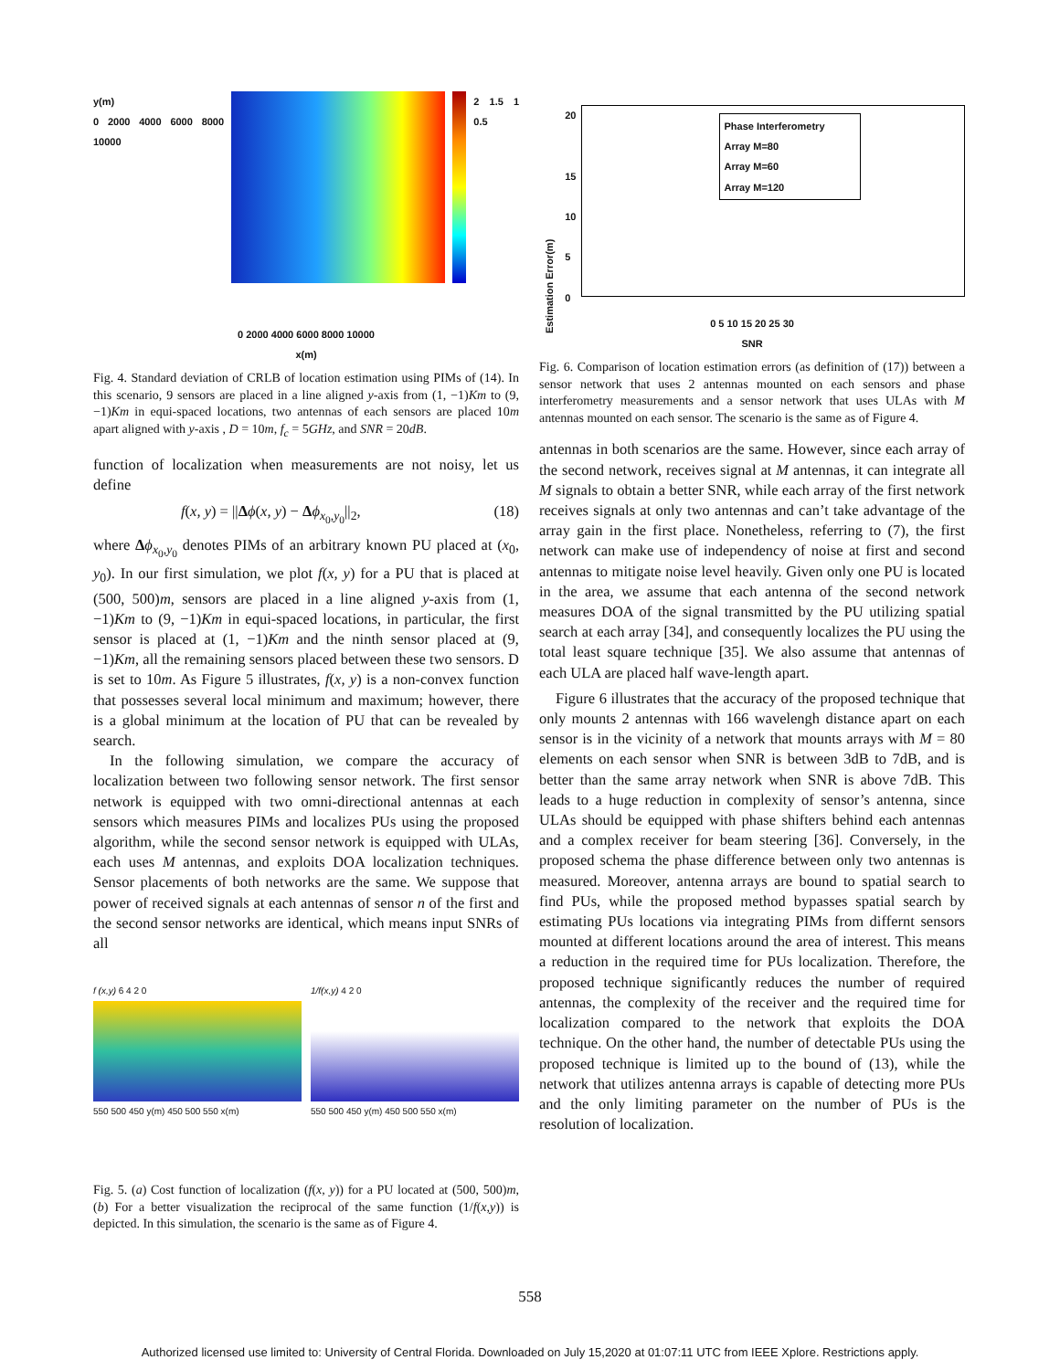y(m)
0 2000 4000 6000 8000 10000
2 1.5 1 0.5
0 2000 4000 6000 8000 10000
x(m)
Fig. 4. Standard deviation of CRLB of location estimation using PIMs of (14). In this scenario, 9 sensors are placed in a line aligned y-axis from (1, −1)Km to (9, −1)Km in equi-spaced locations, two antennas of each sensors are placed 10m apart aligned with y-axis , D = 10m, f<sub>c</sub> = 5GHz, and SNR = 20dB.
function of localization when measurements are not noisy, let us define
f(x, y) = ||Δϕ(x, y) − Δϕ<sub>x<sub>0</sub>,y<sub>0</sub></sub>||<sub>2</sub>, (18)
where Δϕ<sub>x<sub>0</sub>,y<sub>0</sub></sub> denotes PIMs of an arbitrary known PU placed at (x<sub>0</sub>, y<sub>0</sub>). In our first simulation, we plot f(x, y) for a PU that is placed at (500, 500)m, sensors are placed in a line aligned y-axis from (1, −1)Km to (9, −1)Km in equi-spaced locations, in particular, the first sensor is placed at (1, −1)Km and the ninth sensor placed at (9, −1)Km, all the remaining sensors placed between these two sensors. D is set to 10m. As Figure 5 illustrates, f(x, y) is a non-convex function that possesses several local minimum and maximum; however, there is a global minimum at the location of PU that can be revealed by search.
In the following simulation, we compare the accuracy of localization between two following sensor network. The first sensor network is equipped with two omni-directional antennas at each sensors which measures PIMs and localizes PUs using the proposed algorithm, while the second sensor network is equipped with ULAs, each uses M antennas, and exploits DOA localization techniques. Sensor placements of both networks are the same. We suppose that power of received signals at each antennas of sensor n of the first and the second sensor networks are identical, which means input SNRs of all
f (x,y) 6 4 2 0
550 500 450 y(m) 450 500 550 x(m)
1/f(x,y) 4 2 0
550 500 450 y(m) 450 500 550 x(m)
Fig. 5. (a) Cost function of localization (f(x, y)) for a PU located at (500, 500)m, (b) For a better visualization the reciprocal of the same function (1/f(x,y)) is depicted. In this simulation, the scenario is the same as of Figure 4.
Estimation Error(m)
20
15
10
5
0
Phase Interferometry
Array M=80
Array M=60
Array M=120
0 5 10 15 20 25 30
SNR
Fig. 6. Comparison of location estimation errors (as definition of (17)) between a sensor network that uses 2 antennas mounted on each sensors and phase interferometry measurements and a sensor network that uses ULAs with M antennas mounted on each sensor. The scenario is the same as of Figure 4.
antennas in both scenarios are the same. However, since each array of the second network, receives signal at M antennas, it can integrate all M signals to obtain a better SNR, while each array of the first network receives signals at only two antennas and can’t take advantage of the array gain in the first place. Nonetheless, referring to (7), the first network can make use of independency of noise at first and second antennas to mitigate noise level heavily. Given only one PU is located in the area, we assume that each antenna of the second network measures DOA of the signal transmitted by the PU utilizing spatial search at each array [34], and consequently localizes the PU using the total least square technique [35]. We also assume that antennas of each ULA are placed half wave-length apart.
Figure 6 illustrates that the accuracy of the proposed technique that only mounts 2 antennas with 166 wavelengh distance apart on each sensor is in the vicinity of a network that mounts arrays with M = 80 elements on each sensor when SNR is between 3dB to 7dB, and is better than the same array network when SNR is above 7dB. This leads to a huge reduction in complexity of sensor’s antenna, since ULAs should be equipped with phase shifters behind each antennas and a complex receiver for beam steering [36]. Conversely, in the proposed schema the phase difference between only two antennas is measured. Moreover, antenna arrays are bound to spatial search to find PUs, while the proposed method bypasses spatial search by estimating PUs locations via integrating PIMs from differnt sensors mounted at different locations around the area of interest. This means a reduction in the required time for PUs localization. Therefore, the proposed technique significantly reduces the number of required antennas, the complexity of the receiver and the required time for localization compared to the network that exploits the DOA technique. On the other hand, the number of detectable PUs using the proposed technique is limited up to the bound of (13), while the network that utilizes antenna arrays is capable of detecting more PUs and the only limiting parameter on the number of PUs is the resolution of localization.
558
Authorized licensed use limited to: University of Central Florida. Downloaded on July 15,2020 at 01:07:11 UTC from IEEE Xplore. Restrictions apply.